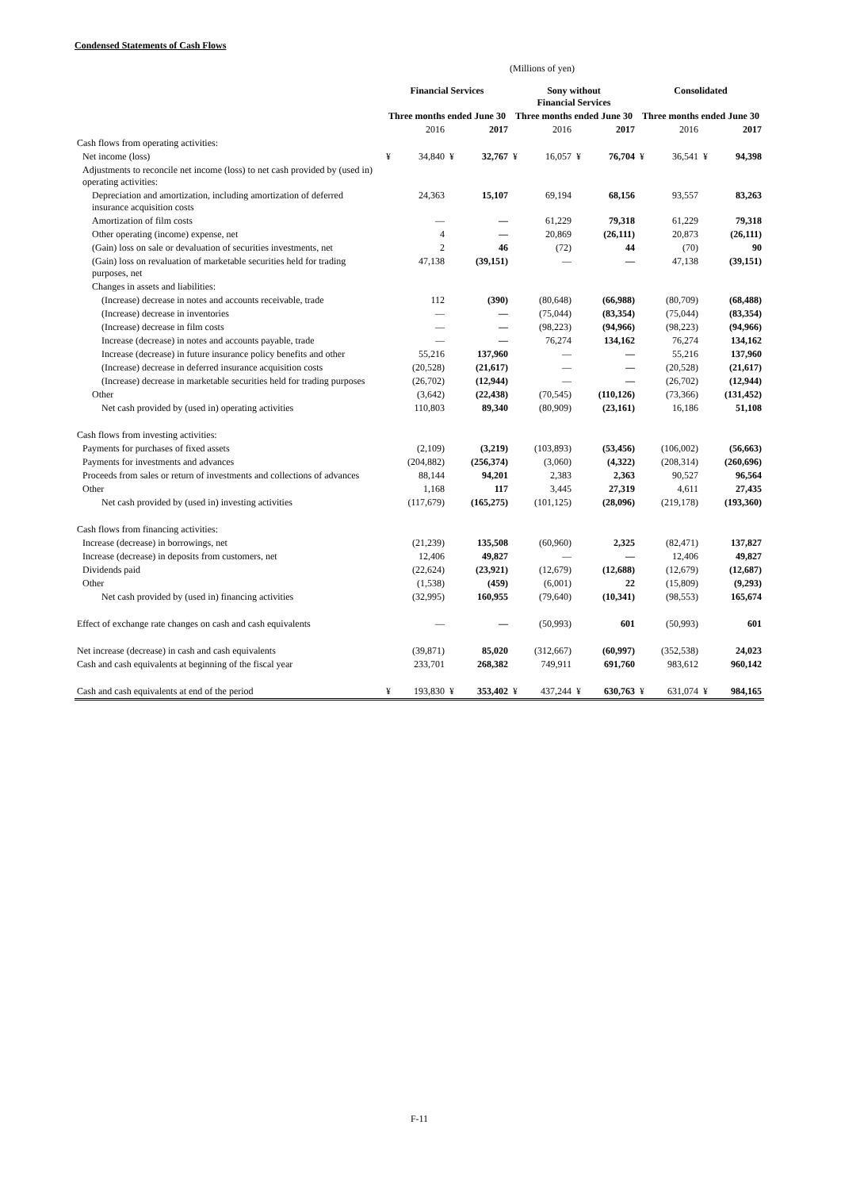Condensed Statements of Cash Flows
(Millions of yen)
| | Financial Services | | | | Sony without Financial Services | | | | Consolidated | | | |
| --- | --- | --- | --- | --- | --- | --- | --- | --- | --- | --- | --- | --- |
| | Three months ended June 30 | | | | Three months ended June 30 | | | | Three months ended June 30 | | | |
| | | 2016 | | 2017 | | 2016 | | 2017 | | 2016 | | 2017 |
| Cash flows from operating activities: | | | | | | | | | | | | |
| Net income (loss) | ¥ | 34,840 | ¥ | 32,767 | ¥ | 16,057 | ¥ | 76,704 | ¥ | 36,541 | ¥ | 94,398 |
| Adjustments to reconcile net income (loss) to net cash provided by (used in) operating activities: | | | | | | | | | | | | |
| Depreciation and amortization, including amortization of deferred insurance acquisition costs | | 24,363 | | 15,107 | | 69,194 | | 68,156 | | 93,557 | | 83,263 |
| Amortization of film costs | | — | | — | | 61,229 | | 79,318 | | 61,229 | | 79,318 |
| Other operating (income) expense, net | | 4 | | — | | 20,869 | | (26,111) | | 20,873 | | (26,111) |
| (Gain) loss on sale or devaluation of securities investments, net | | 2 | | 46 | | (72) | | 44 | | (70) | | 90 |
| (Gain) loss on revaluation of marketable securities held for trading purposes, net | | 47,138 | | (39,151) | | — | | — | | 47,138 | | (39,151) |
| Changes in assets and liabilities: | | | | | | | | | | | | |
| (Increase) decrease in notes and accounts receivable, trade | | 112 | | (390) | | (80,648) | | (66,988) | | (80,709) | | (68,488) |
| (Increase) decrease in inventories | | — | | — | | (75,044) | | (83,354) | | (75,044) | | (83,354) |
| (Increase) decrease in film costs | | — | | — | | (98,223) | | (94,966) | | (98,223) | | (94,966) |
| Increase (decrease) in notes and accounts payable, trade | | — | | — | | 76,274 | | 134,162 | | 76,274 | | 134,162 |
| Increase (decrease) in future insurance policy benefits and other | | 55,216 | | 137,960 | | — | | — | | 55,216 | | 137,960 |
| (Increase) decrease in deferred insurance acquisition costs | | (20,528) | | (21,617) | | — | | — | | (20,528) | | (21,617) |
| (Increase) decrease in marketable securities held for trading purposes | | (26,702) | | (12,944) | | — | | — | | (26,702) | | (12,944) |
| Other | | (3,642) | | (22,438) | | (70,545) | | (110,126) | | (73,366) | | (131,452) |
| Net cash provided by (used in) operating activities | | 110,803 | | 89,340 | | (80,909) | | (23,161) | | 16,186 | | 51,108 |
| Cash flows from investing activities: | | | | | | | | | | | | |
| Payments for purchases of fixed assets | | (2,109) | | (3,219) | | (103,893) | | (53,456) | | (106,002) | | (56,663) |
| Payments for investments and advances | | (204,882) | | (256,374) | | (3,060) | | (4,322) | | (208,314) | | (260,696) |
| Proceeds from sales or return of investments and collections of advances | | 88,144 | | 94,201 | | 2,383 | | 2,363 | | 90,527 | | 96,564 |
| Other | | 1,168 | | 117 | | 3,445 | | 27,319 | | 4,611 | | 27,435 |
| Net cash provided by (used in) investing activities | | (117,679) | | (165,275) | | (101,125) | | (28,096) | | (219,178) | | (193,360) |
| Cash flows from financing activities: | | | | | | | | | | | | |
| Increase (decrease) in borrowings, net | | (21,239) | | 135,508 | | (60,960) | | 2,325 | | (82,471) | | 137,827 |
| Increase (decrease) in deposits from customers, net | | 12,406 | | 49,827 | | — | | — | | 12,406 | | 49,827 |
| Dividends paid | | (22,624) | | (23,921) | | (12,679) | | (12,688) | | (12,679) | | (12,687) |
| Other | | (1,538) | | (459) | | (6,001) | | 22 | | (15,809) | | (9,293) |
| Net cash provided by (used in) financing activities | | (32,995) | | 160,955 | | (79,640) | | (10,341) | | (98,553) | | 165,674 |
| Effect of exchange rate changes on cash and cash equivalents | | — | | — | | (50,993) | | 601 | | (50,993) | | 601 |
| Net increase (decrease) in cash and cash equivalents | | (39,871) | | 85,020 | | (312,667) | | (60,997) | | (352,538) | | 24,023 |
| Cash and cash equivalents at beginning of the fiscal year | | 233,701 | | 268,382 | | 749,911 | | 691,760 | | 983,612 | | 960,142 |
| Cash and cash equivalents at end of the period | ¥ | 193,830 | ¥ | 353,402 | ¥ | 437,244 | ¥ | 630,763 | ¥ | 631,074 | ¥ | 984,165 |
F-11